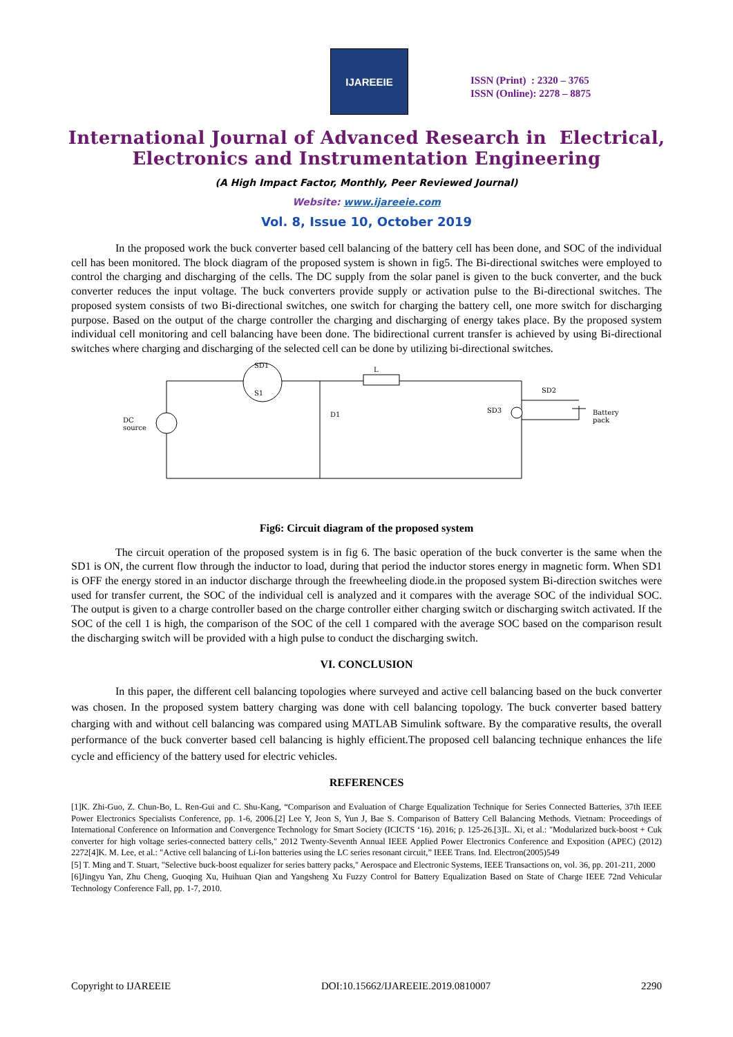IJAREEIE
ISSN (Print) : 2320 – 3765
ISSN (Online): 2278 – 8875
International Journal of Advanced Research in Electrical,
Electronics and Instrumentation Engineering
(A High Impact Factor, Monthly, Peer Reviewed Journal)
Website: www.ijareeie.com
Vol. 8, Issue 10, October 2019
In the proposed work the buck converter based cell balancing of the battery cell has been done, and SOC of the individual cell has been monitored. The block diagram of the proposed system is shown in fig5. The Bi-directional switches were employed to control the charging and discharging of the cells. The DC supply from the solar panel is given to the buck converter, and the buck converter reduces the input voltage. The buck converters provide supply or activation pulse to the Bi-directional switches. The proposed system consists of two Bi-directional switches, one switch for charging the battery cell, one more switch for discharging purpose. Based on the output of the charge controller the charging and discharging of energy takes place. By the proposed system individual cell monitoring and cell balancing have been done. The bidirectional current transfer is achieved by using Bi-directional switches where charging and discharging of the selected cell can be done by utilizing bi-directional switches.
SD1
S1
L
D1
DC
source
SD2
SD3
Battery
pack
Fig6: Circuit diagram of the proposed system
The circuit operation of the proposed system is in fig 6. The basic operation of the buck converter is the same when the SD1 is ON, the current flow through the inductor to load, during that period the inductor stores energy in magnetic form. When SD1 is OFF the energy stored in an inductor discharge through the freewheeling diode.in the proposed system Bi-direction switches were used for transfer current, the SOC of the individual cell is analyzed and it compares with the average SOC of the individual SOC. The output is given to a charge controller based on the charge controller either charging switch or discharging switch activated. If the SOC of the cell 1 is high, the comparison of the SOC of the cell 1 compared with the average SOC based on the comparison result the discharging switch will be provided with a high pulse to conduct the discharging switch.
VI. CONCLUSION
In this paper, the different cell balancing topologies where surveyed and active cell balancing based on the buck converter was chosen. In the proposed system battery charging was done with cell balancing topology. The buck converter based battery charging with and without cell balancing was compared using MATLAB Simulink software. By the comparative results, the overall performance of the buck converter based cell balancing is highly efficient.The proposed cell balancing technique enhances the life cycle and efficiency of the battery used for electric vehicles.
REFERENCES
[1]K. Zhi-Guo, Z. Chun-Bo, L. Ren-Gui and C. Shu-Kang, “Comparison and Evaluation of Charge Equalization Technique for Series Connected Batteries, 37th IEEE Power Electronics Specialists Conference, pp. 1-6, 2006.[2] Lee Y, Jeon S, Yun J, Bae S. Comparison of Battery Cell Balancing Methods. Vietnam: Proceedings of International Conference on Information and Convergence Technology for Smart Society (ICICTS ‘16). 2016; p. 125-26.[3]L. Xi, et al.: "Modularized buck-boost + Cuk converter for high voltage series-connected battery cells," 2012 Twenty-Seventh Annual IEEE Applied Power Electronics Conference and Exposition (APEC) (2012) 2272[4]K. M. Lee, et al.: "Active cell balancing of Li-Ion batteries using the LC series resonant circuit,” IEEE Trans. Ind. Electron(2005)549
[5] T. Ming and T. Stuart, "Selective buck-boost equalizer for series battery packs," Aerospace and Electronic Systems, IEEE Transactions on, vol. 36, pp. 201-211, 2000
[6]Jingyu Yan, Zhu Cheng, Guoqing Xu, Huihuan Qian and Yangsheng Xu Fuzzy Control for Battery Equalization Based on State of Charge IEEE 72nd Vehicular Technology Conference Fall, pp. 1-7, 2010.
Copyright to IJAREEIE DOI:10.15662/IJAREEIE.2019.0810007 2290